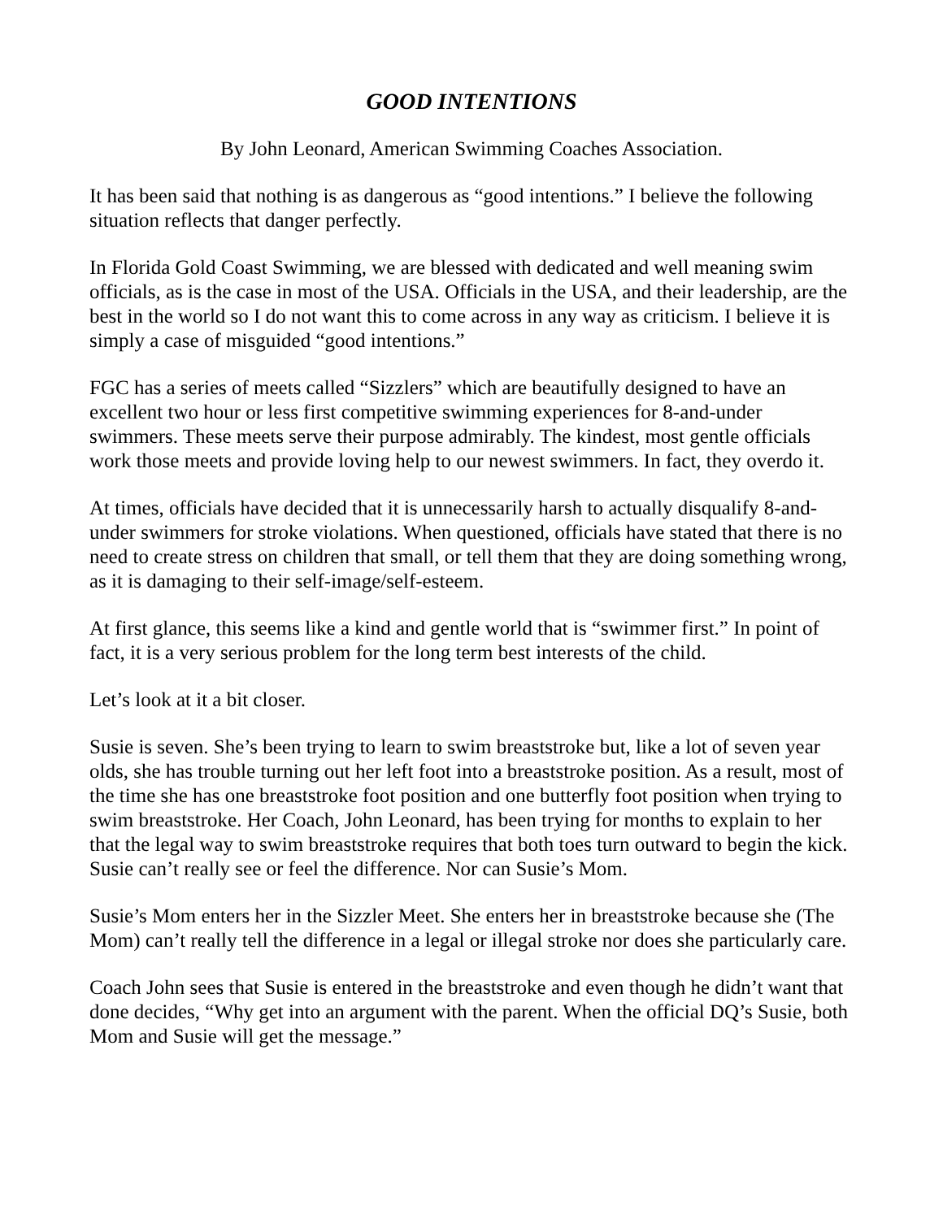GOOD INTENTIONS
By John Leonard, American Swimming Coaches Association.
It has been said that nothing is as dangerous as “good intentions.” I believe the following situation reflects that danger perfectly.
In Florida Gold Coast Swimming, we are blessed with dedicated and well meaning swim officials, as is the case in most of the USA. Officials in the USA, and their leadership, are the best in the world so I do not want this to come across in any way as criticism. I believe it is simply a case of misguided “good intentions.”
FGC has a series of meets called “Sizzlers” which are beautifully designed to have an excellent two hour or less first competitive swimming experiences for 8-and-under swimmers. These meets serve their purpose admirably. The kindest, most gentle officials work those meets and provide loving help to our newest swimmers. In fact, they overdo it.
At times, officials have decided that it is unnecessarily harsh to actually disqualify 8-and-under swimmers for stroke violations. When questioned, officials have stated that there is no need to create stress on children that small, or tell them that they are doing something wrong, as it is damaging to their self-image/self-esteem.
At first glance, this seems like a kind and gentle world that is “swimmer first.” In point of fact, it is a very serious problem for the long term best interests of the child.
Let’s look at it a bit closer.
Susie is seven. She’s been trying to learn to swim breaststroke but, like a lot of seven year olds, she has trouble turning out her left foot into a breaststroke position. As a result, most of the time she has one breaststroke foot position and one butterfly foot position when trying to swim breaststroke. Her Coach, John Leonard, has been trying for months to explain to her that the legal way to swim breaststroke requires that both toes turn outward to begin the kick. Susie can’t really see or feel the difference. Nor can Susie’s Mom.
Susie’s Mom enters her in the Sizzler Meet. She enters her in breaststroke because she (The Mom) can’t really tell the difference in a legal or illegal stroke nor does she particularly care.
Coach John sees that Susie is entered in the breaststroke and even though he didn’t want that done decides, “Why get into an argument with the parent. When the official DQ’s Susie, both Mom and Susie will get the message.”